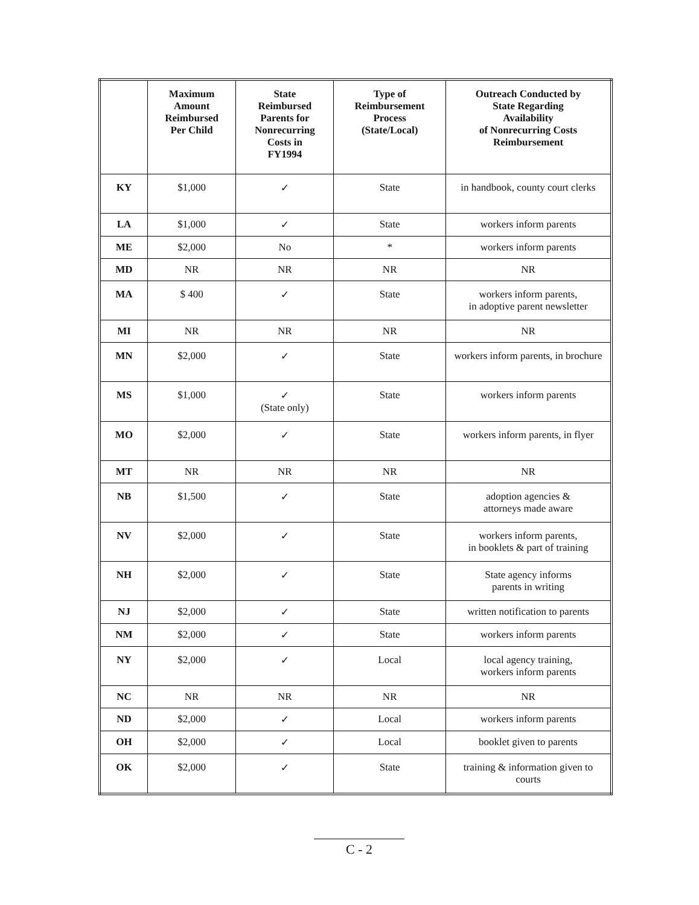| | Maximum Amount Reimbursed Per Child | State Reimbursed Parents for Nonrecurring Costs in FY1994 | Type of Reimbursement Process (State/Local) | Outreach Conducted by State Regarding Availability of Nonrecurring Costs Reimbursement |
| --- | --- | --- | --- | --- |
| KY | $1,000 | ✓ | State | in handbook, county court clerks |
| LA | $1,000 | ✓ | State | workers inform parents |
| ME | $2,000 | No | * | workers inform parents |
| MD | NR | NR | NR | NR |
| MA | $ 400 | ✓ | State | workers inform parents, in adoptive parent newsletter |
| MI | NR | NR | NR | NR |
| MN | $2,000 | ✓ | State | workers inform parents, in brochure |
| MS | $1,000 | ✓ (State only) | State | workers inform parents |
| MO | $2,000 | ✓ | State | workers inform parents, in flyer |
| MT | NR | NR | NR | NR |
| NB | $1,500 | ✓ | State | adoption agencies & attorneys made aware |
| NV | $2,000 | ✓ | State | workers inform parents, in booklets & part of training |
| NH | $2,000 | ✓ | State | State agency informs parents in writing |
| NJ | $2,000 | ✓ | State | written notification to parents |
| NM | $2,000 | ✓ | State | workers inform parents |
| NY | $2,000 | ✓ | Local | local agency training, workers inform parents |
| NC | NR | NR | NR | NR |
| ND | $2,000 | ✓ | Local | workers inform parents |
| OH | $2,000 | ✓ | Local | booklet given to parents |
| OK | $2,000 | ✓ | State | training & information given to courts |
C - 2